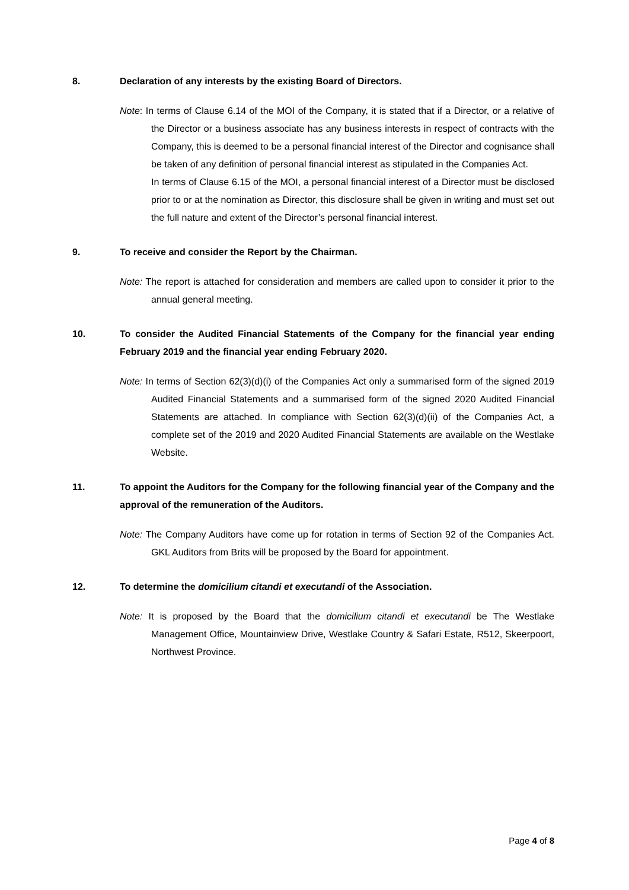8. Declaration of any interests by the existing Board of Directors.
Note: In terms of Clause 6.14 of the MOI of the Company, it is stated that if a Director, or a relative of the Director or a business associate has any business interests in respect of contracts with the Company, this is deemed to be a personal financial interest of the Director and cognisance shall be taken of any definition of personal financial interest as stipulated in the Companies Act.
In terms of Clause 6.15 of the MOI, a personal financial interest of a Director must be disclosed prior to or at the nomination as Director, this disclosure shall be given in writing and must set out the full nature and extent of the Director’s personal financial interest.
9. To receive and consider the Report by the Chairman.
Note: The report is attached for consideration and members are called upon to consider it prior to the annual general meeting.
10. To consider the Audited Financial Statements of the Company for the financial year ending February 2019 and the financial year ending February 2020.
Note: In terms of Section 62(3)(d)(i) of the Companies Act only a summarised form of the signed 2019 Audited Financial Statements and a summarised form of the signed 2020 Audited Financial Statements are attached. In compliance with Section 62(3)(d)(ii) of the Companies Act, a complete set of the 2019 and 2020 Audited Financial Statements are available on the Westlake Website.
11. To appoint the Auditors for the Company for the following financial year of the Company and the approval of the remuneration of the Auditors.
Note: The Company Auditors have come up for rotation in terms of Section 92 of the Companies Act. GKL Auditors from Brits will be proposed by the Board for appointment.
12. To determine the domicilium citandi et executandi of the Association.
Note: It is proposed by the Board that the domicilium citandi et executandi be The Westlake Management Office, Mountainview Drive, Westlake Country & Safari Estate, R512, Skeerpoort, Northwest Province.
Page 4 of 8